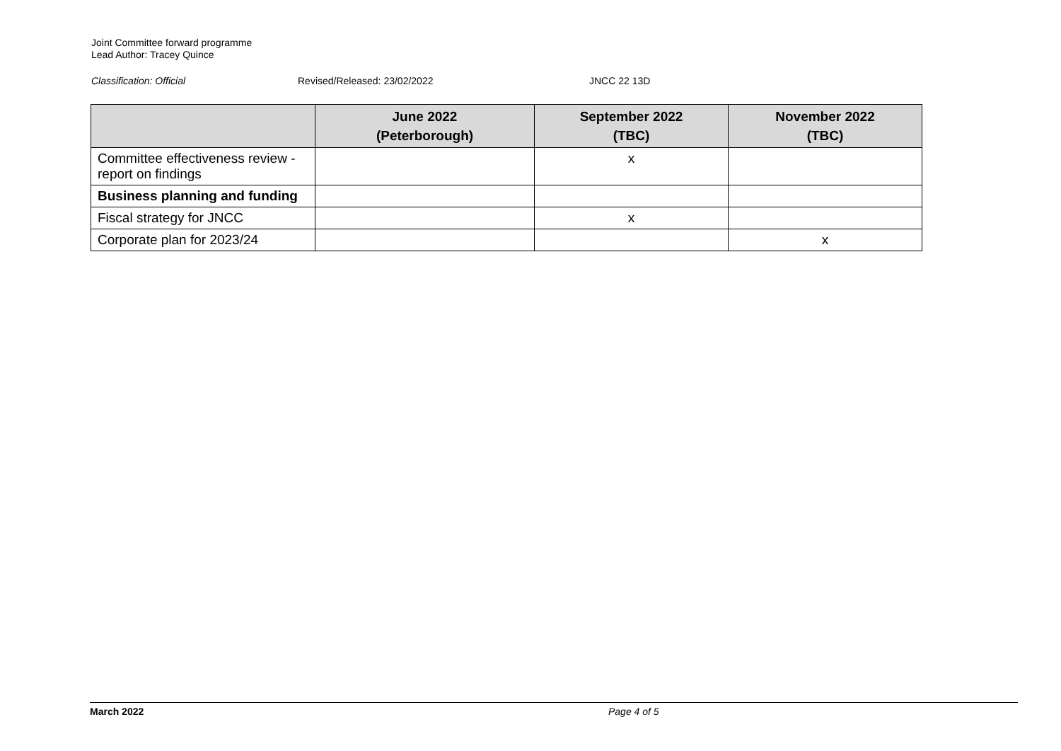Joint Committee forward programme
Lead Author: Tracey Quince
Classification: Official Revised/Released: 23/02/2022 JNCC 22 13D
| | June 2022 (Peterborough) | September 2022 (TBC) | November 2022 (TBC) |
| --- | --- | --- | --- |
| Committee effectiveness review - report on findings | | x | |
| Business planning and funding | | | |
| Fiscal strategy for JNCC | | x | |
| Corporate plan for 2023/24 | | | x |
March 2022 Page 4 of 5